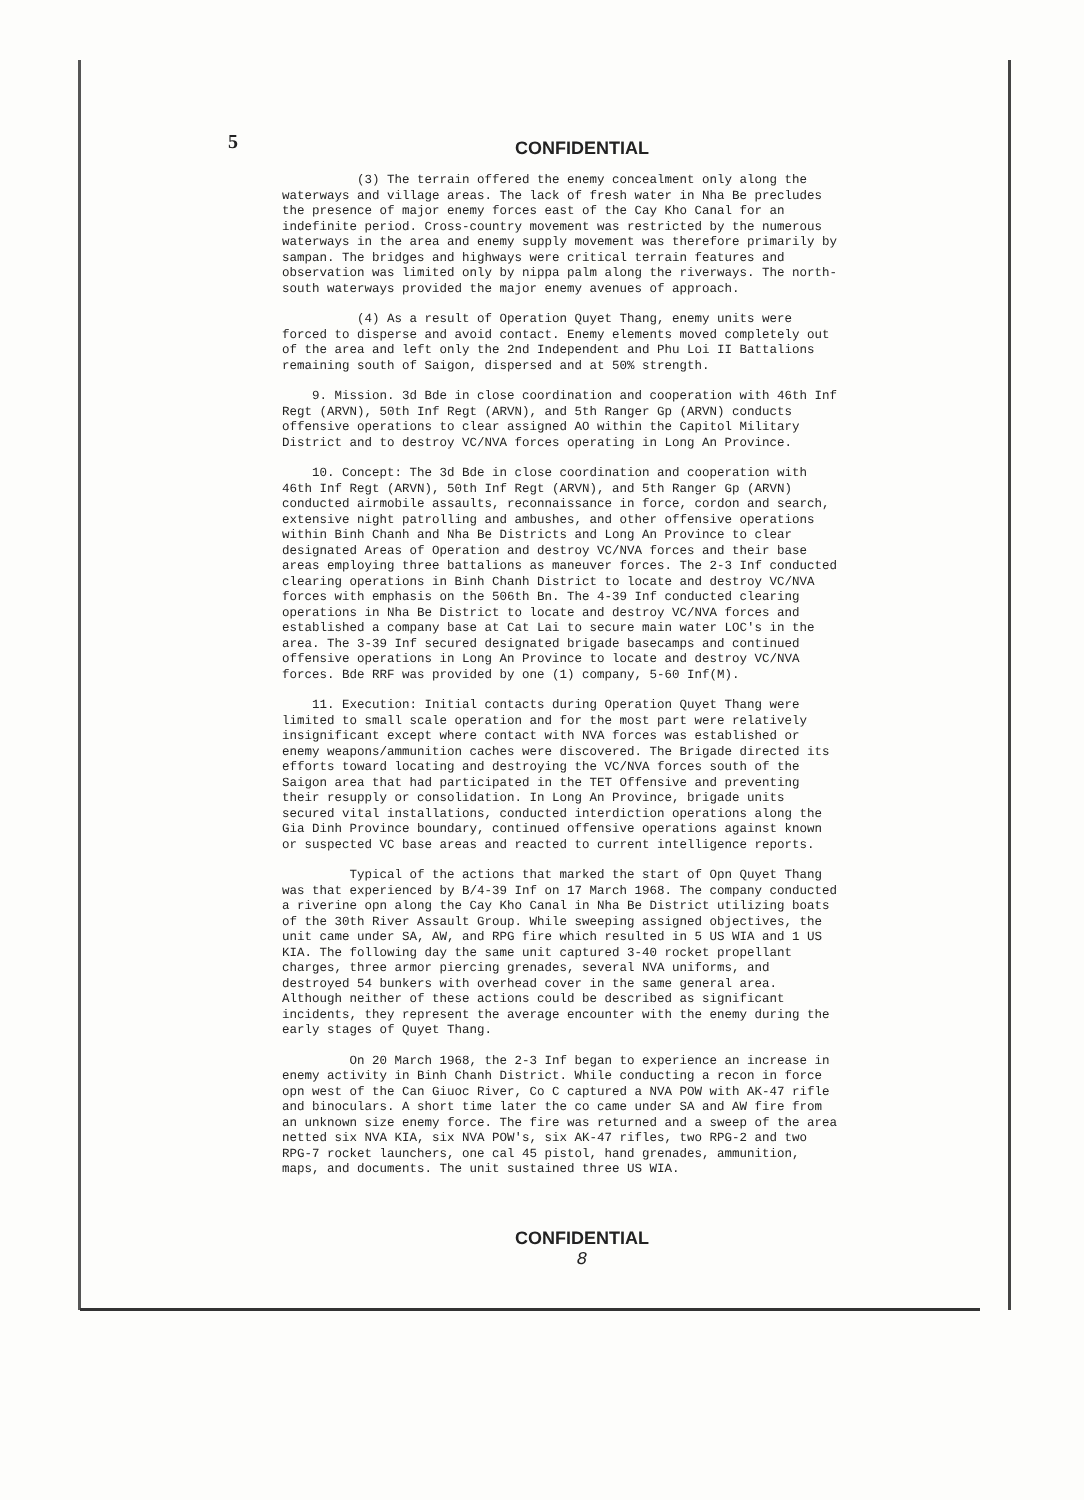5
CONFIDENTIAL
(3) The terrain offered the enemy concealment only along the waterways and village areas. The lack of fresh water in Nha Be precludes the presence of major enemy forces east of the Cay Kho Canal for an indefinite period. Cross-country movement was restricted by the numerous waterways in the area and enemy supply movement was therefore primarily by sampan. The bridges and highways were critical terrain features and observation was limited only by nippa palm along the riverways. The north-south waterways provided the major enemy avenues of approach.
(4) As a result of Operation Quyet Thang, enemy units were forced to disperse and avoid contact. Enemy elements moved completely out of the area and left only the 2nd Independent and Phu Loi II Battalions remaining south of Saigon, dispersed and at 50% strength.
9. Mission. 3d Bde in close coordination and cooperation with 46th Inf Regt (ARVN), 50th Inf Regt (ARVN), and 5th Ranger Gp (ARVN) conducts offensive operations to clear assigned AO within the Capitol Military District and to destroy VC/NVA forces operating in Long An Province.
10. Concept: The 3d Bde in close coordination and cooperation with 46th Inf Regt (ARVN), 50th Inf Regt (ARVN), and 5th Ranger Gp (ARVN) conducted airmobile assaults, reconnaissance in force, cordon and search, extensive night patrolling and ambushes, and other offensive operations within Binh Chanh and Nha Be Districts and Long An Province to clear designated Areas of Operation and destroy VC/NVA forces and their base areas employing three battalions as maneuver forces. The 2-3 Inf conducted clearing operations in Binh Chanh District to locate and destroy VC/NVA forces with emphasis on the 506th Bn. The 4-39 Inf conducted clearing operations in Nha Be District to locate and destroy VC/NVA forces and established a company base at Cat Lai to secure main water LOC's in the area. The 3-39 Inf secured designated brigade basecamps and continued offensive operations in Long An Province to locate and destroy VC/NVA forces. Bde RRF was provided by one (1) company, 5-60 Inf(M).
11. Execution: Initial contacts during Operation Quyet Thang were limited to small scale operation and for the most part were relatively insignificant except where contact with NVA forces was established or enemy weapons/ammunition caches were discovered. The Brigade directed its efforts toward locating and destroying the VC/NVA forces south of the Saigon area that had participated in the TET Offensive and preventing their resupply or consolidation. In Long An Province, brigade units secured vital installations, conducted interdiction operations along the Gia Dinh Province boundary, continued offensive operations against known or suspected VC base areas and reacted to current intelligence reports.
Typical of the actions that marked the start of Opn Quyet Thang was that experienced by B/4-39 Inf on 17 March 1968. The company conducted a riverine opn along the Cay Kho Canal in Nha Be District utilizing boats of the 30th River Assault Group. While sweeping assigned objectives, the unit came under SA, AW, and RPG fire which resulted in 5 US WIA and 1 US KIA. The following day the same unit captured 3-40 rocket propellant charges, three armor piercing grenades, several NVA uniforms, and destroyed 54 bunkers with overhead cover in the same general area. Although neither of these actions could be described as significant incidents, they represent the average encounter with the enemy during the early stages of Quyet Thang.
On 20 March 1968, the 2-3 Inf began to experience an increase in enemy activity in Binh Chanh District. While conducting a recon in force opn west of the Can Giuoc River, Co C captured a NVA POW with AK-47 rifle and binoculars. A short time later the co came under SA and AW fire from an unknown size enemy force. The fire was returned and a sweep of the area netted six NVA KIA, six NVA POW's, six AK-47 rifles, two RPG-2 and two RPG-7 rocket launchers, one cal 45 pistol, hand grenades, ammunition, maps, and documents. The unit sustained three US WIA.
CONFIDENTIAL
8